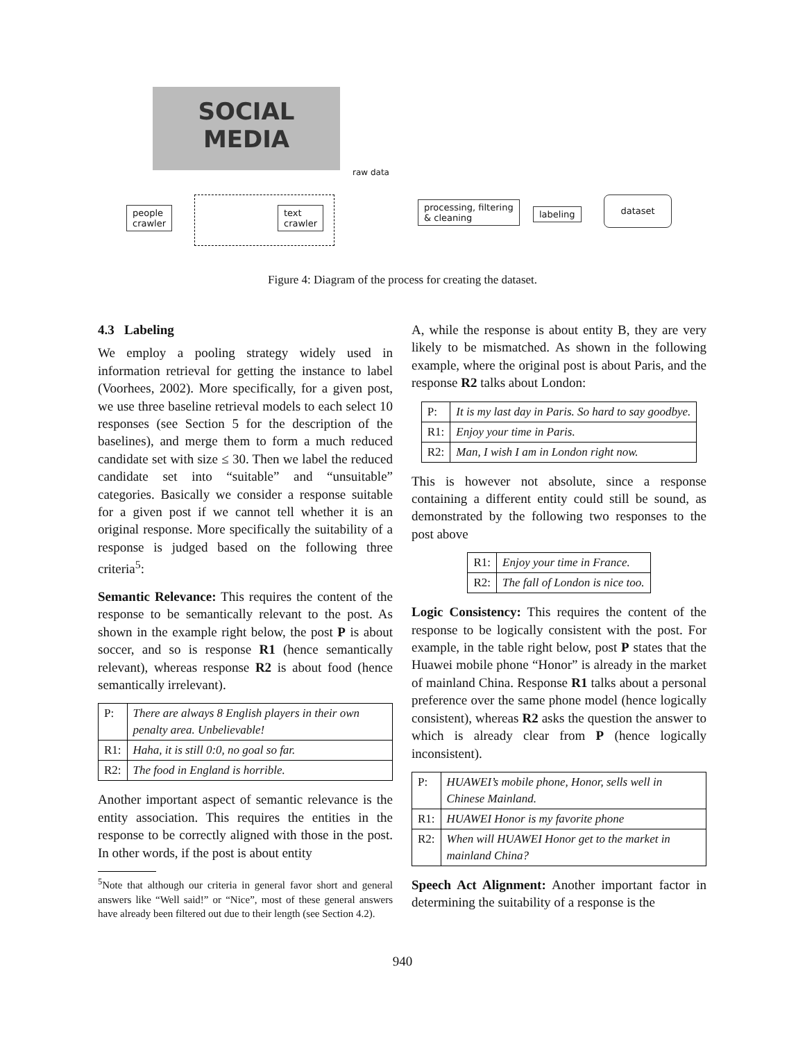SOCIAL
MEDIA
raw data
people
crawler
text
crawler
processing, filtering
& cleaning
labeling
dataset
Figure 4: Diagram of the process for creating the dataset.
4.3 Labeling
We employ a pooling strategy widely used in information retrieval for getting the instance to label (Voorhees, 2002). More specifically, for a given post, we use three baseline retrieval models to each select 10 responses (see Section 5 for the description of the baselines), and merge them to form a much reduced candidate set with size ≤ 30. Then we label the reduced candidate set into “suitable” and “unsuitable” categories. Basically we consider a response suitable for a given post if we cannot tell whether it is an original response. More specifically the suitability of a response is judged based on the following three criteria<sup>5</sup>:
Semantic Relevance: This requires the content of the response to be semantically relevant to the post. As shown in the example right below, the post P is about soccer, and so is response R1 (hence semantically relevant), whereas response R2 is about food (hence semantically irrelevant).
| P: | There are always 8 English players in their own penalty area. Unbelievable! |
| R1: | Haha, it is still 0:0, no goal so far. |
| R2: | The food in England is horrible. |
Another important aspect of semantic relevance is the entity association. This requires the entities in the response to be correctly aligned with those in the post. In other words, if the post is about entity
<sup>5</sup> Note that although our criteria in general favor short and general answers like “Well said!” or “Nice”, most of these general answers have already been filtered out due to their length (see Section 4.2).
A, while the response is about entity B, they are very likely to be mismatched. As shown in the following example, where the original post is about Paris, and the response R2 talks about London:
| P: | It is my last day in Paris. So hard to say goodbye. |
| R1: | Enjoy your time in Paris. |
| R2: | Man, I wish I am in London right now. |
This is however not absolute, since a response containing a different entity could still be sound, as demonstrated by the following two responses to the post above
| R1: | Enjoy your time in France. |
| R2: | The fall of London is nice too. |
Logic Consistency: This requires the content of the response to be logically consistent with the post. For example, in the table right below, post P states that the Huawei mobile phone “Honor” is already in the market of mainland China. Response R1 talks about a personal preference over the same phone model (hence logically consistent), whereas R2 asks the question the answer to which is already clear from P (hence logically inconsistent).
| P: | HUAWEI’s mobile phone, Honor, sells well in Chinese Mainland. |
| R1: | HUAWEI Honor is my favorite phone |
| R2: | When will HUAWEI Honor get to the market in mainland China? |
Speech Act Alignment: Another important factor in determining the suitability of a response is the
940